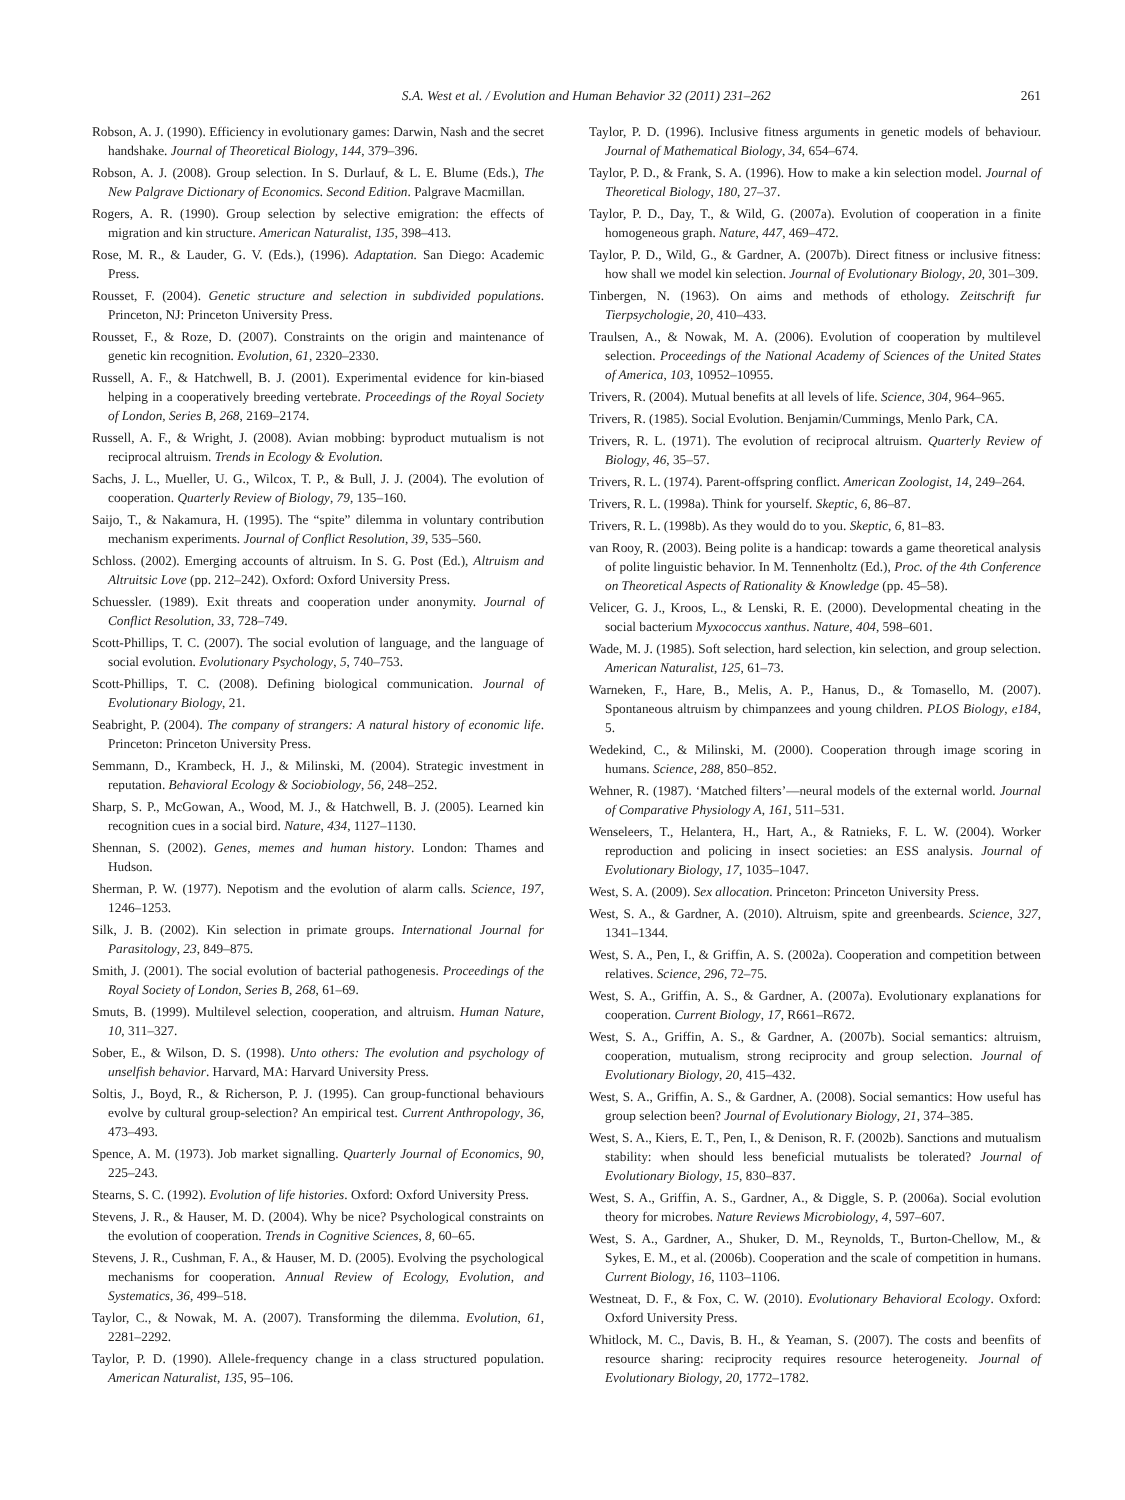S.A. West et al. / Evolution and Human Behavior 32 (2011) 231–262 261
Robson, A. J. (1990). Efficiency in evolutionary games: Darwin, Nash and the secret handshake. Journal of Theoretical Biology, 144, 379–396.
Robson, A. J. (2008). Group selection. In S. Durlauf, & L. E. Blume (Eds.), The New Palgrave Dictionary of Economics. Second Edition. Palgrave Macmillan.
Rogers, A. R. (1990). Group selection by selective emigration: the effects of migration and kin structure. American Naturalist, 135, 398–413.
Rose, M. R., & Lauder, G. V. (Eds.), (1996). Adaptation. San Diego: Academic Press.
Rousset, F. (2004). Genetic structure and selection in subdivided populations. Princeton, NJ: Princeton University Press.
Rousset, F., & Roze, D. (2007). Constraints on the origin and maintenance of genetic kin recognition. Evolution, 61, 2320–2330.
Russell, A. F., & Hatchwell, B. J. (2001). Experimental evidence for kin-biased helping in a cooperatively breeding vertebrate. Proceedings of the Royal Society of London, Series B, 268, 2169–2174.
Russell, A. F., & Wright, J. (2008). Avian mobbing: byproduct mutualism is not reciprocal altruism. Trends in Ecology & Evolution.
Sachs, J. L., Mueller, U. G., Wilcox, T. P., & Bull, J. J. (2004). The evolution of cooperation. Quarterly Review of Biology, 79, 135–160.
Saijo, T., & Nakamura, H. (1995). The “spite” dilemma in voluntary contribution mechanism experiments. Journal of Conflict Resolution, 39, 535–560.
Schloss. (2002). Emerging accounts of altruism. In S. G. Post (Ed.), Altruism and Altruitsic Love (pp. 212–242). Oxford: Oxford University Press.
Schuessler. (1989). Exit threats and cooperation under anonymity. Journal of Conflict Resolution, 33, 728–749.
Scott-Phillips, T. C. (2007). The social evolution of language, and the language of social evolution. Evolutionary Psychology, 5, 740–753.
Scott-Phillips, T. C. (2008). Defining biological communication. Journal of Evolutionary Biology, 21.
Seabright, P. (2004). The company of strangers: A natural history of economic life. Princeton: Princeton University Press.
Semmann, D., Krambeck, H. J., & Milinski, M. (2004). Strategic investment in reputation. Behavioral Ecology & Sociobiology, 56, 248–252.
Sharp, S. P., McGowan, A., Wood, M. J., & Hatchwell, B. J. (2005). Learned kin recognition cues in a social bird. Nature, 434, 1127–1130.
Shennan, S. (2002). Genes, memes and human history. London: Thames and Hudson.
Sherman, P. W. (1977). Nepotism and the evolution of alarm calls. Science, 197, 1246–1253.
Silk, J. B. (2002). Kin selection in primate groups. International Journal for Parasitology, 23, 849–875.
Smith, J. (2001). The social evolution of bacterial pathogenesis. Proceedings of the Royal Society of London, Series B, 268, 61–69.
Smuts, B. (1999). Multilevel selection, cooperation, and altruism. Human Nature, 10, 311–327.
Sober, E., & Wilson, D. S. (1998). Unto others: The evolution and psychology of unselfish behavior. Harvard, MA: Harvard University Press.
Soltis, J., Boyd, R., & Richerson, P. J. (1995). Can group-functional behaviours evolve by cultural group-selection? An empirical test. Current Anthropology, 36, 473–493.
Spence, A. M. (1973). Job market signalling. Quarterly Journal of Economics, 90, 225–243.
Stearns, S. C. (1992). Evolution of life histories. Oxford: Oxford University Press.
Stevens, J. R., & Hauser, M. D. (2004). Why be nice? Psychological constraints on the evolution of cooperation. Trends in Cognitive Sciences, 8, 60–65.
Stevens, J. R., Cushman, F. A., & Hauser, M. D. (2005). Evolving the psychological mechanisms for cooperation. Annual Review of Ecology, Evolution, and Systematics, 36, 499–518.
Taylor, C., & Nowak, M. A. (2007). Transforming the dilemma. Evolution, 61, 2281–2292.
Taylor, P. D. (1990). Allele-frequency change in a class structured population. American Naturalist, 135, 95–106.
Taylor, P. D. (1996). Inclusive fitness arguments in genetic models of behaviour. Journal of Mathematical Biology, 34, 654–674.
Taylor, P. D., & Frank, S. A. (1996). How to make a kin selection model. Journal of Theoretical Biology, 180, 27–37.
Taylor, P. D., Day, T., & Wild, G. (2007a). Evolution of cooperation in a finite homogeneous graph. Nature, 447, 469–472.
Taylor, P. D., Wild, G., & Gardner, A. (2007b). Direct fitness or inclusive fitness: how shall we model kin selection. Journal of Evolutionary Biology, 20, 301–309.
Tinbergen, N. (1963). On aims and methods of ethology. Zeitschrift fur Tierpsychologie, 20, 410–433.
Traulsen, A., & Nowak, M. A. (2006). Evolution of cooperation by multilevel selection. Proceedings of the National Academy of Sciences of the United States of America, 103, 10952–10955.
Trivers, R. (2004). Mutual benefits at all levels of life. Science, 304, 964–965.
Trivers, R. (1985). Social Evolution. Benjamin/Cummings, Menlo Park, CA.
Trivers, R. L. (1971). The evolution of reciprocal altruism. Quarterly Review of Biology, 46, 35–57.
Trivers, R. L. (1974). Parent-offspring conflict. American Zoologist, 14, 249–264.
Trivers, R. L. (1998a). Think for yourself. Skeptic, 6, 86–87.
Trivers, R. L. (1998b). As they would do to you. Skeptic, 6, 81–83.
van Rooy, R. (2003). Being polite is a handicap: towards a game theoretical analysis of polite linguistic behavior. In M. Tennenholtz (Ed.), Proc. of the 4th Conference on Theoretical Aspects of Rationality & Knowledge (pp. 45–58).
Velicer, G. J., Kroos, L., & Lenski, R. E. (2000). Developmental cheating in the social bacterium Myxococcus xanthus. Nature, 404, 598–601.
Wade, M. J. (1985). Soft selection, hard selection, kin selection, and group selection. American Naturalist, 125, 61–73.
Warneken, F., Hare, B., Melis, A. P., Hanus, D., & Tomasello, M. (2007). Spontaneous altruism by chimpanzees and young children. PLOS Biology, e184, 5.
Wedekind, C., & Milinski, M. (2000). Cooperation through image scoring in humans. Science, 288, 850–852.
Wehner, R. (1987). ‘Matched filters’—neural models of the external world. Journal of Comparative Physiology A, 161, 511–531.
Wenseleers, T., Helantera, H., Hart, A., & Ratnieks, F. L. W. (2004). Worker reproduction and policing in insect societies: an ESS analysis. Journal of Evolutionary Biology, 17, 1035–1047.
West, S. A. (2009). Sex allocation. Princeton: Princeton University Press.
West, S. A., & Gardner, A. (2010). Altruism, spite and greenbeards. Science, 327, 1341–1344.
West, S. A., Pen, I., & Griffin, A. S. (2002a). Cooperation and competition between relatives. Science, 296, 72–75.
West, S. A., Griffin, A. S., & Gardner, A. (2007a). Evolutionary explanations for cooperation. Current Biology, 17, R661–R672.
West, S. A., Griffin, A. S., & Gardner, A. (2007b). Social semantics: altruism, cooperation, mutualism, strong reciprocity and group selection. Journal of Evolutionary Biology, 20, 415–432.
West, S. A., Griffin, A. S., & Gardner, A. (2008). Social semantics: How useful has group selection been? Journal of Evolutionary Biology, 21, 374–385.
West, S. A., Kiers, E. T., Pen, I., & Denison, R. F. (2002b). Sanctions and mutualism stability: when should less beneficial mutualists be tolerated? Journal of Evolutionary Biology, 15, 830–837.
West, S. A., Griffin, A. S., Gardner, A., & Diggle, S. P. (2006a). Social evolution theory for microbes. Nature Reviews Microbiology, 4, 597–607.
West, S. A., Gardner, A., Shuker, D. M., Reynolds, T., Burton-Chellow, M., & Sykes, E. M., et al. (2006b). Cooperation and the scale of competition in humans. Current Biology, 16, 1103–1106.
Westneat, D. F., & Fox, C. W. (2010). Evolutionary Behavioral Ecology. Oxford: Oxford University Press.
Whitlock, M. C., Davis, B. H., & Yeaman, S. (2007). The costs and beenfits of resource sharing: reciprocity requires resource heterogeneity. Journal of Evolutionary Biology, 20, 1772–1782.